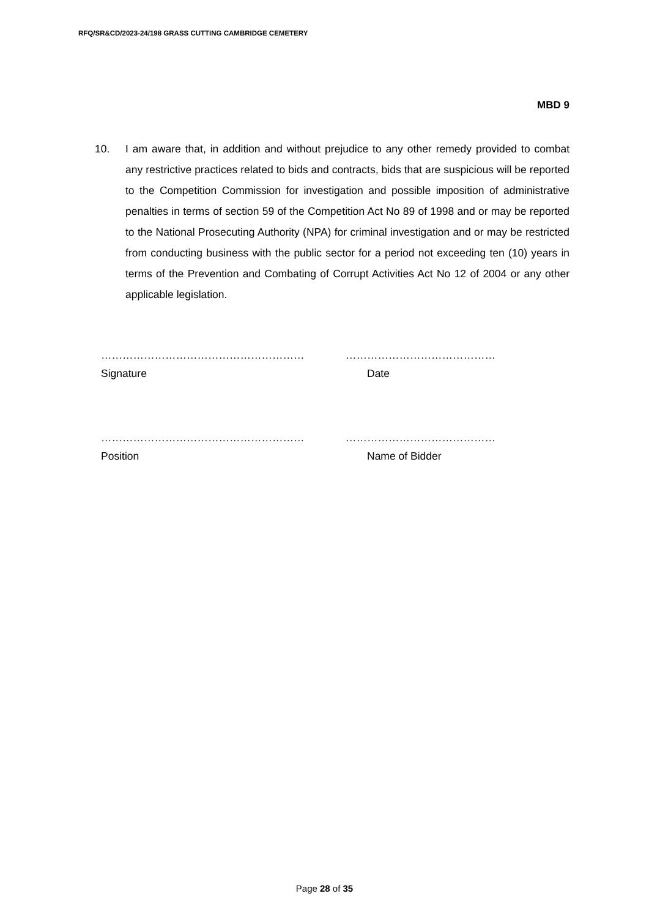RFQ/SR&CD/2023-24/198 GRASS CUTTING CAMBRIDGE CEMETERY
MBD 9
10. I am aware that, in addition and without prejudice to any other remedy provided to combat any restrictive practices related to bids and contracts, bids that are suspicious will be reported to the Competition Commission for investigation and possible imposition of administrative penalties in terms of section 59 of the Competition Act No 89 of 1998 and or may be reported to the National Prosecuting Authority (NPA) for criminal investigation and or may be restricted from conducting business with the public sector for a period not exceeding ten (10) years in terms of the Prevention and Combating of Corrupt Activities Act No 12 of 2004 or any other applicable legislation.
………………………………………………… ……………………………………
Signature Date
………………………………………………… ……………………………………
Position Name of Bidder
Page 28 of 35